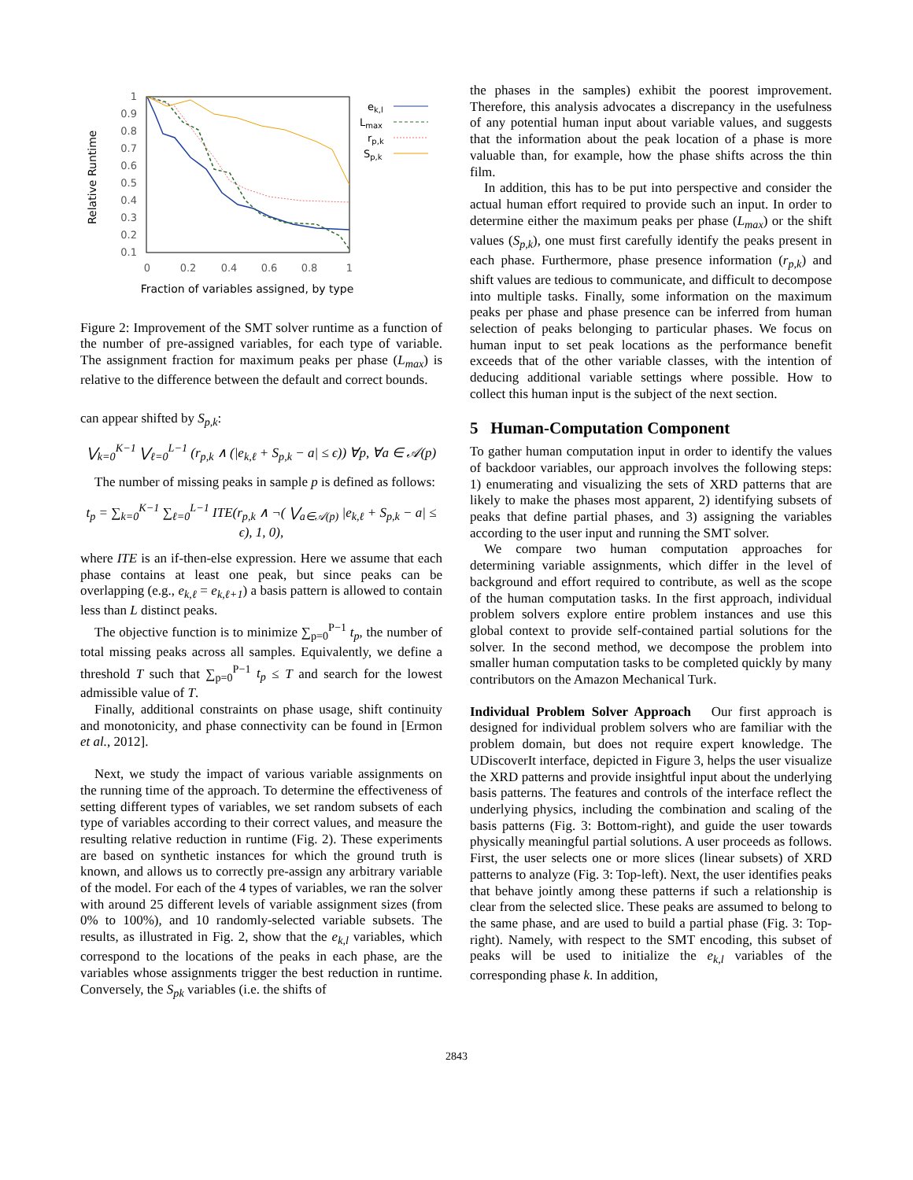Relative Runtime
1
0.9
0.8
0.7
0.6
0.5
0.4
0.3
0.2
0.1
0
0.2
0.4
0.6
0.8
1
ek,l
Lmax
rp,k
Sp,k
Fraction of variables assigned, by type
Figure 2: Improvement of the SMT solver runtime as a function of the number of pre-assigned variables, for each type of variable. The assignment fraction for maximum peaks per phase (L<sub>max</sub>) is relative to the difference between the default and correct bounds.
can appear shifted by S<sub>p,k</sub>:
⋁<sub>k=0</sub><sup>K−1</sup> ⋁<sub>ℓ=0</sub><sup>L−1</sup> (r<sub>p,k</sub> ∧ (|e<sub>k,ℓ</sub> + S<sub>p,k</sub> − a| ≤ ϵ)) ∀p, ∀a ∈ 𝒜(p)
The number of missing peaks in sample p is defined as follows:
t<sub>p</sub> = ∑<sub>k=0</sub><sup>K−1</sup> ∑<sub>ℓ=0</sub><sup>L−1</sup> ITE(r<sub>p,k</sub> ∧ ¬( ⋁<sub>a∈𝒜(p)</sub> |e<sub>k,ℓ</sub> + S<sub>p,k</sub> − a| ≤ ϵ), 1, 0),
where ITE is an if-then-else expression. Here we assume that each phase contains at least one peak, but since peaks can be overlapping (e.g., e<sub>k,ℓ</sub> = e<sub>k,ℓ+1</sub>) a basis pattern is allowed to contain less than L distinct peaks.
The objective function is to minimize ∑<sub>p=0</sub><sup>P−1</sup> t<sub>p</sub>, the number of total missing peaks across all samples. Equivalently, we define a threshold T such that ∑<sub>p=0</sub><sup>P−1</sup> t<sub>p</sub> ≤ T and search for the lowest admissible value of T.
Finally, additional constraints on phase usage, shift continuity and monotonicity, and phase connectivity can be found in [Ermon et al., 2012].
Next, we study the impact of various variable assignments on the running time of the approach. To determine the effectiveness of setting different types of variables, we set random subsets of each type of variables according to their correct values, and measure the resulting relative reduction in runtime (Fig. 2). These experiments are based on synthetic instances for which the ground truth is known, and allows us to correctly pre-assign any arbitrary variable of the model. For each of the 4 types of variables, we ran the solver with around 25 different levels of variable assignment sizes (from 0% to 100%), and 10 randomly-selected variable subsets. The results, as illustrated in Fig. 2, show that the e<sub>k,l</sub> variables, which correspond to the locations of the peaks in each phase, are the variables whose assignments trigger the best reduction in runtime. Conversely, the S<sub>pk</sub> variables (i.e. the shifts of
the phases in the samples) exhibit the poorest improvement. Therefore, this analysis advocates a discrepancy in the usefulness of any potential human input about variable values, and suggests that the information about the peak location of a phase is more valuable than, for example, how the phase shifts across the thin film.
In addition, this has to be put into perspective and consider the actual human effort required to provide such an input. In order to determine either the maximum peaks per phase (L<sub>max</sub>) or the shift values (S<sub>p,k</sub>), one must first carefully identify the peaks present in each phase. Furthermore, phase presence information (r<sub>p,k</sub>) and shift values are tedious to communicate, and difficult to decompose into multiple tasks. Finally, some information on the maximum peaks per phase and phase presence can be inferred from human selection of peaks belonging to particular phases. We focus on human input to set peak locations as the performance benefit exceeds that of the other variable classes, with the intention of deducing additional variable settings where possible. How to collect this human input is the subject of the next section.
5 Human-Computation Component
To gather human computation input in order to identify the values of backdoor variables, our approach involves the following steps: 1) enumerating and visualizing the sets of XRD patterns that are likely to make the phases most apparent, 2) identifying subsets of peaks that define partial phases, and 3) assigning the variables according to the user input and running the SMT solver.
We compare two human computation approaches for determining variable assignments, which differ in the level of background and effort required to contribute, as well as the scope of the human computation tasks. In the first approach, individual problem solvers explore entire problem instances and use this global context to provide self-contained partial solutions for the solver. In the second method, we decompose the problem into smaller human computation tasks to be completed quickly by many contributors on the Amazon Mechanical Turk.
Individual Problem Solver Approach Our first approach is designed for individual problem solvers who are familiar with the problem domain, but does not require expert knowledge. The UDiscoverIt interface, depicted in Figure 3, helps the user visualize the XRD patterns and provide insightful input about the underlying basis patterns. The features and controls of the interface reflect the underlying physics, including the combination and scaling of the basis patterns (Fig. 3: Bottom-right), and guide the user towards physically meaningful partial solutions. A user proceeds as follows. First, the user selects one or more slices (linear subsets) of XRD patterns to analyze (Fig. 3: Top-left). Next, the user identifies peaks that behave jointly among these patterns if such a relationship is clear from the selected slice. These peaks are assumed to belong to the same phase, and are used to build a partial phase (Fig. 3: Top-right). Namely, with respect to the SMT encoding, this subset of peaks will be used to initialize the e<sub>k,l</sub> variables of the corresponding phase k. In addition,
2843